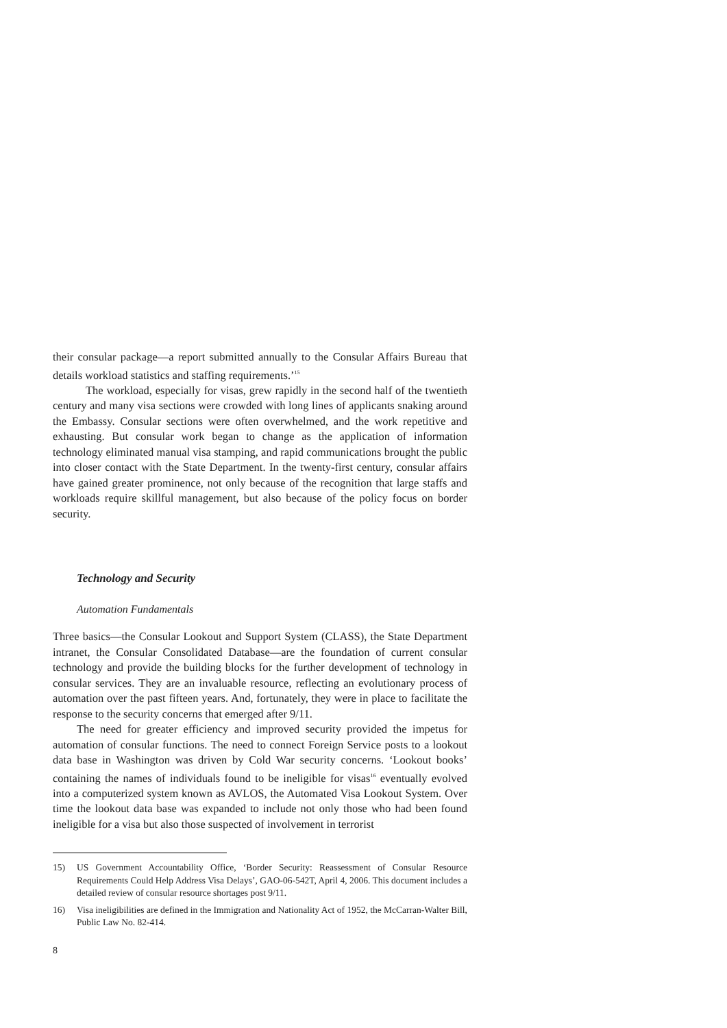their consular package—a report submitted annually to the Consular Affairs Bureau that details workload statistics and staffing requirements.’<sup>15</sup>
The workload, especially for visas, grew rapidly in the second half of the twentieth century and many visa sections were crowded with long lines of applicants snaking around the Embassy. Consular sections were often overwhelmed, and the work repetitive and exhausting. But consular work began to change as the application of information technology eliminated manual visa stamping, and rapid communications brought the public into closer contact with the State Department. In the twenty-first century, consular affairs have gained greater prominence, not only because of the recognition that large staffs and workloads require skillful management, but also because of the policy focus on border security.
Technology and Security
Automation Fundamentals
Three basics—the Consular Lookout and Support System (CLASS), the State Department intranet, the Consular Consolidated Database—are the foundation of current consular technology and provide the building blocks for the further development of technology in consular services. They are an invaluable resource, reflecting an evolutionary process of automation over the past fifteen years. And, fortunately, they were in place to facilitate the response to the security concerns that emerged after 9/11.
The need for greater efficiency and improved security provided the impetus for automation of consular functions. The need to connect Foreign Service posts to a lookout data base in Washington was driven by Cold War security concerns. ‘Lookout books’ containing the names of individuals found to be ineligible for visas<sup>16</sup> eventually evolved into a computerized system known as AVLOS, the Automated Visa Lookout System. Over time the lookout data base was expanded to include not only those who had been found ineligible for a visa but also those suspected of involvement in terrorist
15) US Government Accountability Office, ‘Border Security: Reassessment of Consular Resource Requirements Could Help Address Visa Delays’, GAO-06-542T, April 4, 2006. This document includes a detailed review of consular resource shortages post 9/11.
16) Visa ineligibilities are defined in the Immigration and Nationality Act of 1952, the McCarran-Walter Bill, Public Law No. 82-414.
8